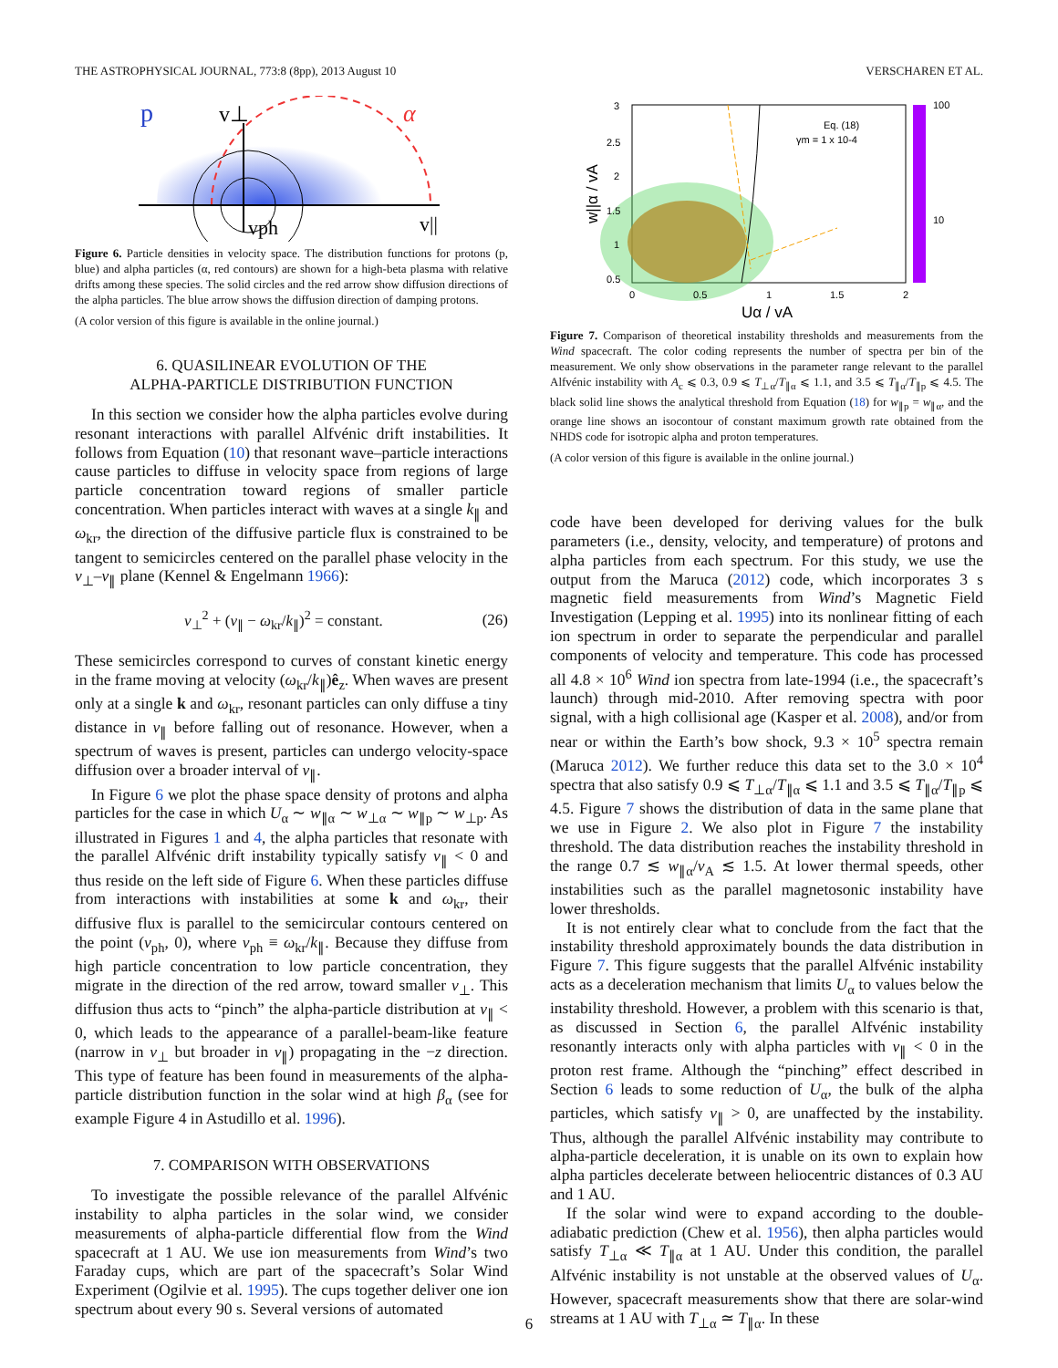THE ASTROPHYSICAL JOURNAL, 773:8 (8pp), 2013 August 10 VERSCHAREN ET AL.
p
v⊥
α
vph
v||
Figure 6. Particle densities in velocity space. The distribution functions for protons (p, blue) and alpha particles (α, red contours) are shown for a high-beta plasma with relative drifts among these species. The solid circles and the red arrow show diffusion directions of the alpha particles. The blue arrow shows the diffusion direction of damping protons.
(A color version of this figure is available in the online journal.)
6. QUASILINEAR EVOLUTION OF THE
ALPHA-PARTICLE DISTRIBUTION FUNCTION
In this section we consider how the alpha particles evolve during resonant interactions with parallel Alfvénic drift instabilities. It follows from Equation (10) that resonant wave–particle interactions cause particles to diffuse in velocity space from regions of large particle concentration toward regions of smaller particle concentration. When particles interact with waves at a single k<sub>∥</sub> and ω<sub>kr</sub>, the direction of the diffusive particle flux is constrained to be tangent to semicircles centered on the parallel phase velocity in the v<sub>⊥</sub>–v<sub>∥</sub> plane (Kennel & Engelmann 1966):
v<sub>⊥</sub><sup>2</sup> + (v<sub>∥</sub> − ω<sub>kr</sub>/k<sub>∥</sub>)<sup>2</sup> = constant. (26)
These semicircles correspond to curves of constant kinetic energy in the frame moving at velocity (ω<sub>kr</sub>/k<sub>∥</sub>)ê<sub>z</sub>. When waves are present only at a single k and ω<sub>kr</sub>, resonant particles can only diffuse a tiny distance in v<sub>∥</sub> before falling out of resonance. However, when a spectrum of waves is present, particles can undergo velocity-space diffusion over a broader interval of v<sub>∥</sub>.
In Figure 6 we plot the phase space density of protons and alpha particles for the case in which U<sub>α</sub> ∼ w<sub>∥α</sub> ∼ w<sub>⊥α</sub> ∼ w<sub>∥p</sub> ∼ w<sub>⊥p</sub>. As illustrated in Figures 1 and 4, the alpha particles that resonate with the parallel Alfvénic drift instability typically satisfy v<sub>∥</sub> < 0 and thus reside on the left side of Figure 6. When these particles diffuse from interactions with instabilities at some k and ω<sub>kr</sub>, their diffusive flux is parallel to the semicircular contours centered on the point (v<sub>ph</sub>, 0), where v<sub>ph</sub> ≡ ω<sub>kr</sub>/k<sub>∥</sub>. Because they diffuse from high particle concentration to low particle concentration, they migrate in the direction of the red arrow, toward smaller v<sub>⊥</sub>. This diffusion thus acts to “pinch” the alpha-particle distribution at v<sub>∥</sub> < 0, which leads to the appearance of a parallel-beam-like feature (narrow in v<sub>⊥</sub> but broader in v<sub>∥</sub>) propagating in the −z direction. This type of feature has been found in measurements of the alpha-particle distribution function in the solar wind at high β<sub>α</sub> (see for example Figure 4 in Astudillo et al. 1996).
7. COMPARISON WITH OBSERVATIONS
To investigate the possible relevance of the parallel Alfvénic instability to alpha particles in the solar wind, we consider measurements of alpha-particle differential flow from the Wind spacecraft at 1 AU. We use ion measurements from Wind’s two Faraday cups, which are part of the spacecraft’s Solar Wind Experiment (Ogilvie et al. 1995). The cups together deliver one ion spectrum about every 90 s. Several versions of automated
100
10
Eq. (18)
γm = 1 x 10-4
3
2.5
2
1.5
1
0.5
0
0.5
1
1.5
2
Uα / vA
w||α / vA
Figure 7. Comparison of theoretical instability thresholds and measurements from the Wind spacecraft. The color coding represents the number of spectra per bin of the measurement. We only show observations in the parameter range relevant to the parallel Alfvénic instability with A<sub>c</sub> ⩽ 0.3, 0.9 ⩽ T<sub>⊥α</sub>/T<sub>∥α</sub> ⩽ 1.1, and 3.5 ⩽ T<sub>∥α</sub>/T<sub>∥p</sub> ⩽ 4.5. The black solid line shows the analytical threshold from Equation (18) for w<sub>∥p</sub> = w<sub>∥α</sub>, and the orange line shows an isocontour of constant maximum growth rate obtained from the NHDS code for isotropic alpha and proton temperatures.
(A color version of this figure is available in the online journal.)
code have been developed for deriving values for the bulk parameters (i.e., density, velocity, and temperature) of protons and alpha particles from each spectrum. For this study, we use the output from the Maruca (2012) code, which incorporates 3 s magnetic field measurements from Wind’s Magnetic Field Investigation (Lepping et al. 1995) into its nonlinear fitting of each ion spectrum in order to separate the perpendicular and parallel components of velocity and temperature. This code has processed all 4.8 × 10<sup>6</sup> Wind ion spectra from late-1994 (i.e., the spacecraft’s launch) through mid-2010. After removing spectra with poor signal, with a high collisional age (Kasper et al. 2008), and/or from near or within the Earth’s bow shock, 9.3 × 10<sup>5</sup> spectra remain (Maruca 2012). We further reduce this data set to the 3.0 × 10<sup>4</sup> spectra that also satisfy 0.9 ⩽ T<sub>⊥α</sub>/T<sub>∥α</sub> ⩽ 1.1 and 3.5 ⩽ T<sub>∥α</sub>/T<sub>∥p</sub> ⩽ 4.5. Figure 7 shows the distribution of data in the same plane that we use in Figure 2. We also plot in Figure 7 the instability threshold. The data distribution reaches the instability threshold in the range 0.7 ≲ w<sub>∥α</sub>/v<sub>A</sub> ≲ 1.5. At lower thermal speeds, other instabilities such as the parallel magnetosonic instability have lower thresholds.
It is not entirely clear what to conclude from the fact that the instability threshold approximately bounds the data distribution in Figure 7. This figure suggests that the parallel Alfvénic instability acts as a deceleration mechanism that limits U<sub>α</sub> to values below the instability threshold. However, a problem with this scenario is that, as discussed in Section 6, the parallel Alfvénic instability resonantly interacts only with alpha particles with v<sub>∥</sub> < 0 in the proton rest frame. Although the “pinching” effect described in Section 6 leads to some reduction of U<sub>α</sub>, the bulk of the alpha particles, which satisfy v<sub>∥</sub> > 0, are unaffected by the instability. Thus, although the parallel Alfvénic instability may contribute to alpha-particle deceleration, it is unable on its own to explain how alpha particles decelerate between heliocentric distances of 0.3 AU and 1 AU.
If the solar wind were to expand according to the double-adiabatic prediction (Chew et al. 1956), then alpha particles would satisfy T<sub>⊥α</sub> ≪ T<sub>∥α</sub> at 1 AU. Under this condition, the parallel Alfvénic instability is not unstable at the observed values of U<sub>α</sub>. However, spacecraft measurements show that there are solar-wind streams at 1 AU with T<sub>⊥α</sub> ≃ T<sub>∥α</sub>. In these
6